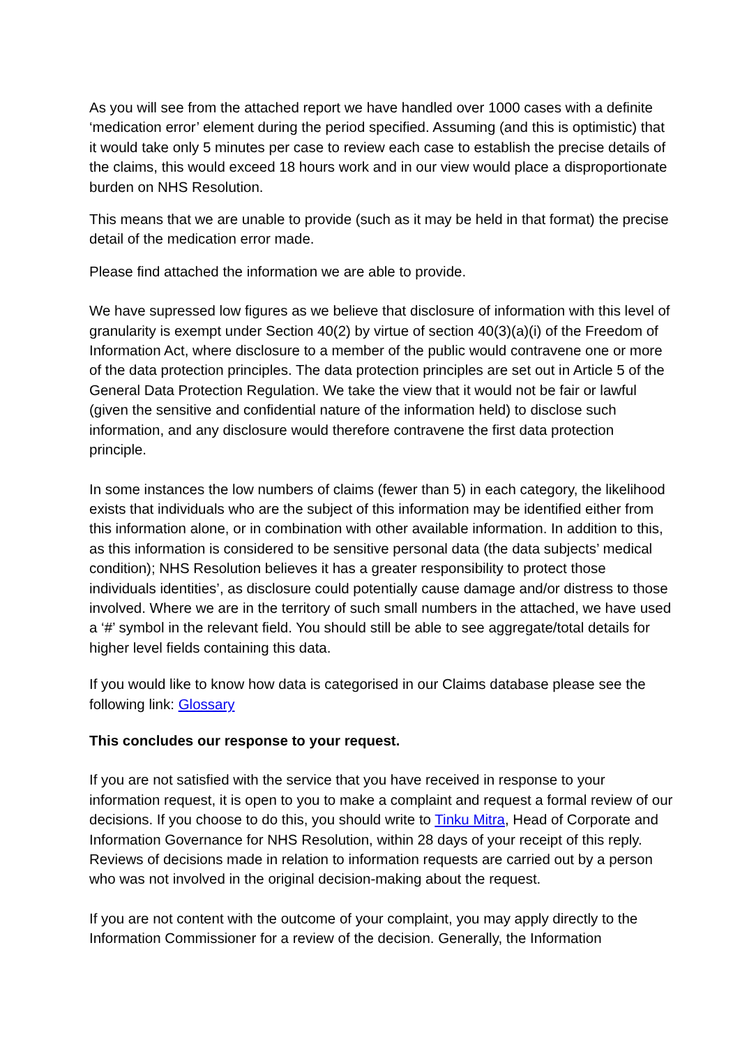As you will see from the attached report we have handled over 1000 cases with a definite ‘medication error’ element during the period specified. Assuming (and this is optimistic) that it would take only 5 minutes per case to review each case to establish the precise details of the claims, this would exceed 18 hours work and in our view would place a disproportionate burden on NHS Resolution.
This means that we are unable to provide (such as it may be held in that format) the precise detail of the medication error made.
Please find attached the information we are able to provide.
We have supressed low figures as we believe that disclosure of information with this level of granularity is exempt under Section 40(2) by virtue of section 40(3)(a)(i) of the Freedom of Information Act, where disclosure to a member of the public would contravene one or more of the data protection principles. The data protection principles are set out in Article 5 of the General Data Protection Regulation. We take the view that it would not be fair or lawful (given the sensitive and confidential nature of the information held) to disclose such information, and any disclosure would therefore contravene the first data protection principle.
In some instances the low numbers of claims (fewer than 5) in each category, the likelihood exists that individuals who are the subject of this information may be identified either from this information alone, or in combination with other available information. In addition to this, as this information is considered to be sensitive personal data (the data subjects’ medical condition); NHS Resolution believes it has a greater responsibility to protect those individuals identities’, as disclosure could potentially cause damage and/or distress to those involved. Where we are in the territory of such small numbers in the attached, we have used a ‘#’ symbol in the relevant field. You should still be able to see aggregate/total details for higher level fields containing this data.
If you would like to know how data is categorised in our Claims database please see the following link: Glossary
This concludes our response to your request.
If you are not satisfied with the service that you have received in response to your information request, it is open to you to make a complaint and request a formal review of our decisions. If you choose to do this, you should write to Tinku Mitra, Head of Corporate and Information Governance for NHS Resolution, within 28 days of your receipt of this reply. Reviews of decisions made in relation to information requests are carried out by a person who was not involved in the original decision-making about the request.
If you are not content with the outcome of your complaint, you may apply directly to the Information Commissioner for a review of the decision. Generally, the Information